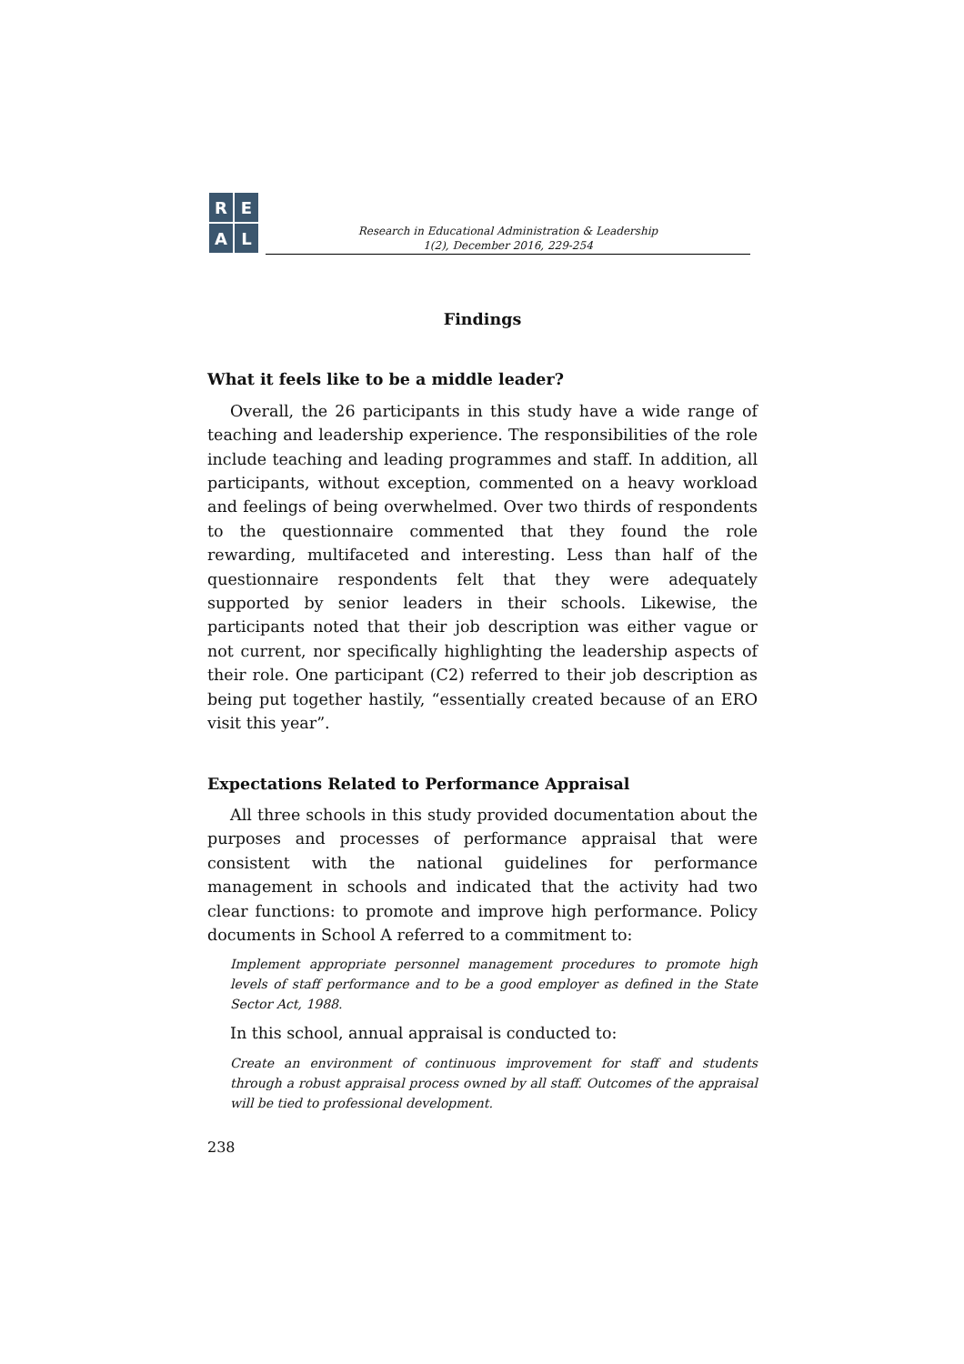REAL
Research in Educational Administration & Leadership
1(2), December 2016, 229-254
Findings
What it feels like to be a middle leader?
Overall, the 26 participants in this study have a wide range of teaching and leadership experience. The responsibilities of the role include teaching and leading programmes and staff. In addition, all participants, without exception, commented on a heavy workload and feelings of being overwhelmed. Over two thirds of respondents to the questionnaire commented that they found the role rewarding, multifaceted and interesting. Less than half of the questionnaire respondents felt that they were adequately supported by senior leaders in their schools. Likewise, the participants noted that their job description was either vague or not current, nor specifically highlighting the leadership aspects of their role. One participant (C2) referred to their job description as being put together hastily, “essentially created because of an ERO visit this year”.
Expectations Related to Performance Appraisal
All three schools in this study provided documentation about the purposes and processes of performance appraisal that were consistent with the national guidelines for performance management in schools and indicated that the activity had two clear functions: to promote and improve high performance. Policy documents in School A referred to a commitment to:
Implement appropriate personnel management procedures to promote high levels of staff performance and to be a good employer as defined in the State Sector Act, 1988.
In this school, annual appraisal is conducted to:
Create an environment of continuous improvement for staff and students through a robust appraisal process owned by all staff. Outcomes of the appraisal will be tied to professional development.
238